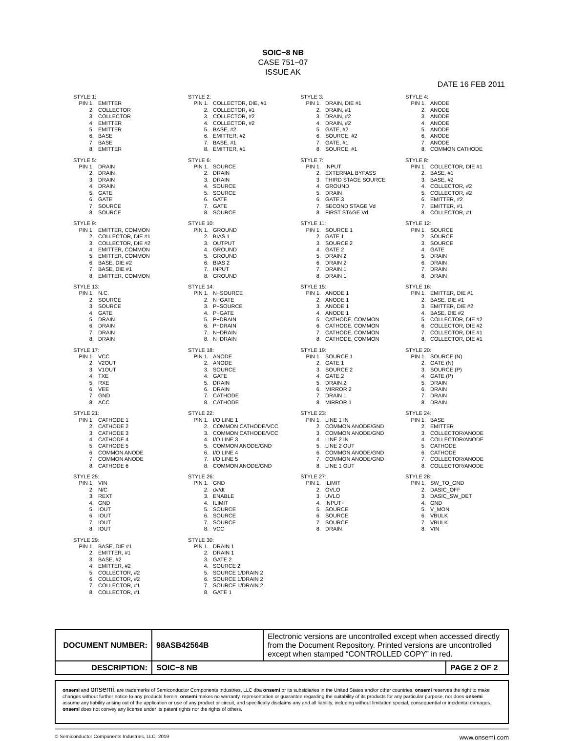SOIC−8 NB
CASE 751−07
ISSUE AK
DATE 16 FEB 2011
STYLE 1:
| PIN 1. | EMITTER |
| 2. | COLLECTOR |
| 3. | COLLECTOR |
| 4. | EMITTER |
| 5. | EMITTER |
| 6. | BASE |
| 7. | BASE |
| 8. | EMITTER |
STYLE 2:
| PIN 1. | COLLECTOR, DIE, #1 |
| 2. | COLLECTOR, #1 |
| 3. | COLLECTOR, #2 |
| 4. | COLLECTOR, #2 |
| 5. | BASE, #2 |
| 6. | EMITTER, #2 |
| 7. | BASE, #1 |
| 8. | EMITTER, #1 |
STYLE 3:
| PIN 1. | DRAIN, DIE #1 |
| 2. | DRAIN, #1 |
| 3. | DRAIN, #2 |
| 4. | DRAIN, #2 |
| 5. | GATE, #2 |
| 6. | SOURCE, #2 |
| 7. | GATE, #1 |
| 8. | SOURCE, #1 |
STYLE 4:
| PIN 1. | ANODE |
| 2. | ANODE |
| 3. | ANODE |
| 4. | ANODE |
| 5. | ANODE |
| 6. | ANODE |
| 7. | ANODE |
| 8. | COMMON CATHODE |
STYLE 5:
| PIN 1. | DRAIN |
| 2. | DRAIN |
| 3. | DRAIN |
| 4. | DRAIN |
| 5. | GATE |
| 6. | GATE |
| 7. | SOURCE |
| 8. | SOURCE |
STYLE 6:
| PIN 1. | SOURCE |
| 2. | DRAIN |
| 3. | DRAIN |
| 4. | SOURCE |
| 5. | SOURCE |
| 6. | GATE |
| 7. | GATE |
| 8. | SOURCE |
STYLE 7:
| PIN 1. | INPUT |
| 2. | EXTERNAL BYPASS |
| 3. | THIRD STAGE SOURCE |
| 4. | GROUND |
| 5. | DRAIN |
| 6. | GATE 3 |
| 7. | SECOND STAGE Vd |
| 8. | FIRST STAGE Vd |
STYLE 8:
| PIN 1. | COLLECTOR, DIE #1 |
| 2. | BASE, #1 |
| 3. | BASE, #2 |
| 4. | COLLECTOR, #2 |
| 5. | COLLECTOR, #2 |
| 6. | EMITTER, #2 |
| 7. | EMITTER, #1 |
| 8. | COLLECTOR, #1 |
STYLE 9:
| PIN 1. | EMITTER, COMMON |
| 2. | COLLECTOR, DIE #1 |
| 3. | COLLECTOR, DIE #2 |
| 4. | EMITTER, COMMON |
| 5. | EMITTER, COMMON |
| 6. | BASE, DIE #2 |
| 7. | BASE, DIE #1 |
| 8. | EMITTER, COMMON |
STYLE 10:
| PIN 1. | GROUND |
| 2. | BIAS 1 |
| 3. | OUTPUT |
| 4. | GROUND |
| 5. | GROUND |
| 6. | BIAS 2 |
| 7. | INPUT |
| 8. | GROUND |
STYLE 11:
| PIN 1. | SOURCE 1 |
| 2. | GATE 1 |
| 3. | SOURCE 2 |
| 4. | GATE 2 |
| 5. | DRAIN 2 |
| 6. | DRAIN 2 |
| 7. | DRAIN 1 |
| 8. | DRAIN 1 |
STYLE 12:
| PIN 1. | SOURCE |
| 2. | SOURCE |
| 3. | SOURCE |
| 4. | GATE |
| 5. | DRAIN |
| 6. | DRAIN |
| 7. | DRAIN |
| 8. | DRAIN |
STYLE 13:
| PIN 1. | N.C. |
| 2. | SOURCE |
| 3. | SOURCE |
| 4. | GATE |
| 5. | DRAIN |
| 6. | DRAIN |
| 7. | DRAIN |
| 8. | DRAIN |
STYLE 14:
| PIN 1. | N−SOURCE |
| 2. | N−GATE |
| 3. | P−SOURCE |
| 4. | P−GATE |
| 5. | P−DRAIN |
| 6. | P−DRAIN |
| 7. | N−DRAIN |
| 8. | N−DRAIN |
STYLE 15:
| PIN 1. | ANODE 1 |
| 2. | ANODE 1 |
| 3. | ANODE 1 |
| 4. | ANODE 1 |
| 5. | CATHODE, COMMON |
| 6. | CATHODE, COMMON |
| 7. | CATHODE, COMMON |
| 8. | CATHODE, COMMON |
STYLE 16:
| PIN 1. | EMITTER, DIE #1 |
| 2. | BASE, DIE #1 |
| 3. | EMITTER, DIE #2 |
| 4. | BASE, DIE #2 |
| 5. | COLLECTOR, DIE #2 |
| 6. | COLLECTOR, DIE #2 |
| 7. | COLLECTOR, DIE #1 |
| 8. | COLLECTOR, DIE #1 |
STYLE 17:
| PIN 1. | VCC |
| 2. | V2OUT |
| 3. | V1OUT |
| 4. | TXE |
| 5. | RXE |
| 6. | VEE |
| 7. | GND |
| 8. | ACC |
STYLE 18:
| PIN 1. | ANODE |
| 2. | ANODE |
| 3. | SOURCE |
| 4. | GATE |
| 5. | DRAIN |
| 6. | DRAIN |
| 7. | CATHODE |
| 8. | CATHODE |
STYLE 19:
| PIN 1. | SOURCE 1 |
| 2. | GATE 1 |
| 3. | SOURCE 2 |
| 4. | GATE 2 |
| 5. | DRAIN 2 |
| 6. | MIRROR 2 |
| 7. | DRAIN 1 |
| 8. | MIRROR 1 |
STYLE 20:
| PIN 1. | SOURCE (N) |
| 2. | GATE (N) |
| 3. | SOURCE (P) |
| 4. | GATE (P) |
| 5. | DRAIN |
| 6. | DRAIN |
| 7. | DRAIN |
| 8. | DRAIN |
STYLE 21:
| PIN 1. | CATHODE 1 |
| 2. | CATHODE 2 |
| 3. | CATHODE 3 |
| 4. | CATHODE 4 |
| 5. | CATHODE 5 |
| 6. | COMMON ANODE |
| 7. | COMMON ANODE |
| 8. | CATHODE 6 |
STYLE 22:
| PIN 1. | I/O LINE 1 |
| 2. | COMMON CATHODE/VCC |
| 3. | COMMON CATHODE/VCC |
| 4. | I/O LINE 3 |
| 5. | COMMON ANODE/GND |
| 6. | I/O LINE 4 |
| 7. | I/O LINE 5 |
| 8. | COMMON ANODE/GND |
STYLE 23:
| PIN 1. | LINE 1 IN |
| 2. | COMMON ANODE/GND |
| 3. | COMMON ANODE/GND |
| 4. | LINE 2 IN |
| 5. | LINE 2 OUT |
| 6. | COMMON ANODE/GND |
| 7. | COMMON ANODE/GND |
| 8. | LINE 1 OUT |
STYLE 24:
| PIN 1. | BASE |
| 2. | EMITTER |
| 3. | COLLECTOR/ANODE |
| 4. | COLLECTOR/ANODE |
| 5. | CATHODE |
| 6. | CATHODE |
| 7. | COLLECTOR/ANODE |
| 8. | COLLECTOR/ANODE |
STYLE 25:
| PIN 1. | VIN |
| 2. | N/C |
| 3. | REXT |
| 4. | GND |
| 5. | IOUT |
| 6. | IOUT |
| 7. | IOUT |
| 8. | IOUT |
STYLE 26:
| PIN 1. | GND |
| 2. | dv/dt |
| 3. | ENABLE |
| 4. | ILIMIT |
| 5. | SOURCE |
| 6. | SOURCE |
| 7. | SOURCE |
| 8. | VCC |
STYLE 27:
| PIN 1. | ILIMIT |
| 2. | OVLO |
| 3. | UVLO |
| 4. | INPUT+ |
| 5. | SOURCE |
| 6. | SOURCE |
| 7. | SOURCE |
| 8. | DRAIN |
STYLE 28:
| PIN 1. | SW_TO_GND |
| 2. | DASIC_OFF |
| 3. | DASIC_SW_DET |
| 4. | GND |
| 5. | V_MON |
| 6. | VBULK |
| 7. | VBULK |
| 8. | VIN |
STYLE 29:
| PIN 1. | BASE, DIE #1 |
| 2. | EMITTER, #1 |
| 3. | BASE, #2 |
| 4. | EMITTER, #2 |
| 5. | COLLECTOR, #2 |
| 6. | COLLECTOR, #2 |
| 7. | COLLECTOR, #1 |
| 8. | COLLECTOR, #1 |
STYLE 30:
| PIN 1. | DRAIN 1 |
| 2. | DRAIN 1 |
| 3. | GATE 2 |
| 4. | SOURCE 2 |
| 5. | SOURCE 1/DRAIN 2 |
| 6. | SOURCE 1/DRAIN 2 |
| 7. | SOURCE 1/DRAIN 2 |
| 8. | GATE 1 |
| DOCUMENT NUMBER: | 98ASB42564B | Electronic versions are uncontrolled except when accessed directly from the Document Repository. Printed versions are uncontrolled except when stamped “CONTROLLED COPY” in red. | |
| DESCRIPTION: | SOIC−8 NB | | PAGE 2 OF 2 |
onsemi and onsemi. are trademarks of Semiconductor Components Industries, LLC dba onsemi or its subsidiaries in the United States and/or other countries. onsemi reserves the right to make changes without further notice to any products herein. onsemi makes no warranty, representation or guarantee regarding the suitability of its products for any particular purpose, nor does onsemi assume any liability arising out of the application or use of any product or circuit, and specifically disclaims any and all liability, including without limitation special, consequential or incidental damages. onsemi does not convey any license under its patent rights nor the rights of others.
© Semiconductor Components Industries, LLC, 2019 www.onsemi.com